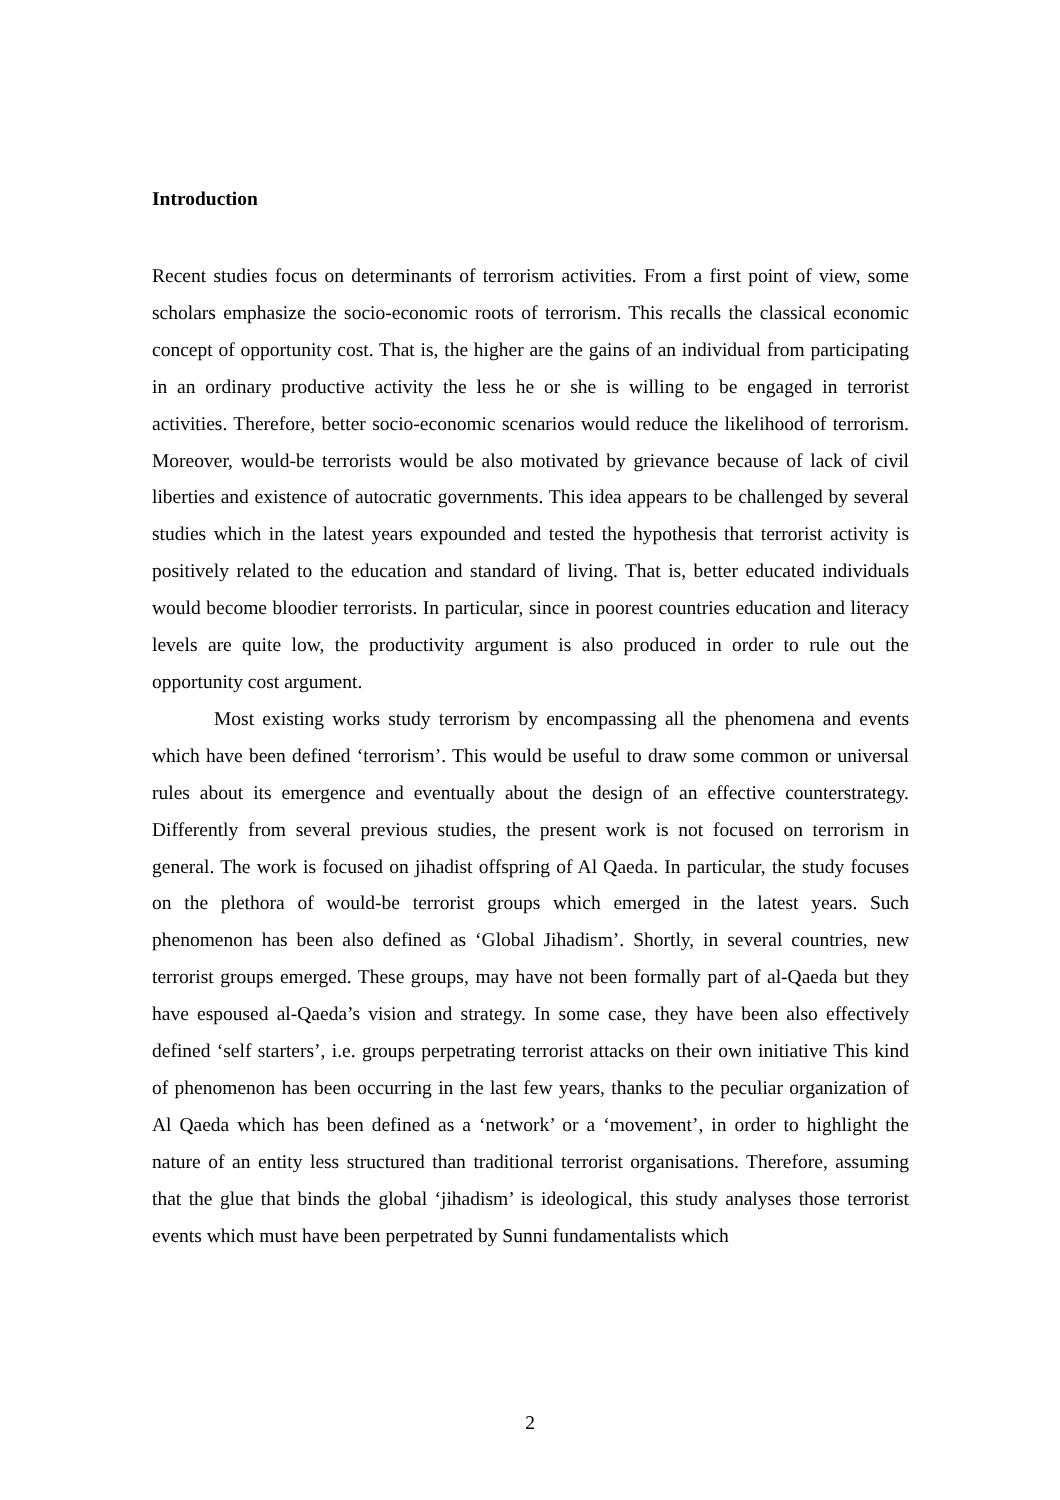Introduction
Recent studies focus on determinants of terrorism activities. From a first point of view, some scholars emphasize the socio-economic roots of terrorism. This recalls the classical economic concept of opportunity cost. That is, the higher are the gains of an individual from participating in an ordinary productive activity the less he or she is willing to be engaged in terrorist activities. Therefore, better socio-economic scenarios would reduce the likelihood of terrorism. Moreover, would-be terrorists would be also motivated by grievance because of lack of civil liberties and existence of autocratic governments. This idea appears to be challenged by several studies which in the latest years expounded and tested the hypothesis that terrorist activity is positively related to the education and standard of living. That is, better educated individuals would become bloodier terrorists. In particular, since in poorest countries education and literacy levels are quite low, the productivity argument is also produced in order to rule out the opportunity cost argument.
Most existing works study terrorism by encompassing all the phenomena and events which have been defined ‘terrorism’. This would be useful to draw some common or universal rules about its emergence and eventually about the design of an effective counterstrategy. Differently from several previous studies, the present work is not focused on terrorism in general. The work is focused on jihadist offspring of Al Qaeda. In particular, the study focuses on the plethora of would-be terrorist groups which emerged in the latest years. Such phenomenon has been also defined as ‘Global Jihadism’. Shortly, in several countries, new terrorist groups emerged. These groups, may have not been formally part of al-Qaeda but they have espoused al-Qaeda’s vision and strategy. In some case, they have been also effectively defined ‘self starters’, i.e. groups perpetrating terrorist attacks on their own initiative This kind of phenomenon has been occurring in the last few years, thanks to the peculiar organization of Al Qaeda which has been defined as a ‘network’ or a ‘movement’, in order to highlight the nature of an entity less structured than traditional terrorist organisations. Therefore, assuming that the glue that binds the global ‘jihadism’ is ideological, this study analyses those terrorist events which must have been perpetrated by Sunni fundamentalists which
2